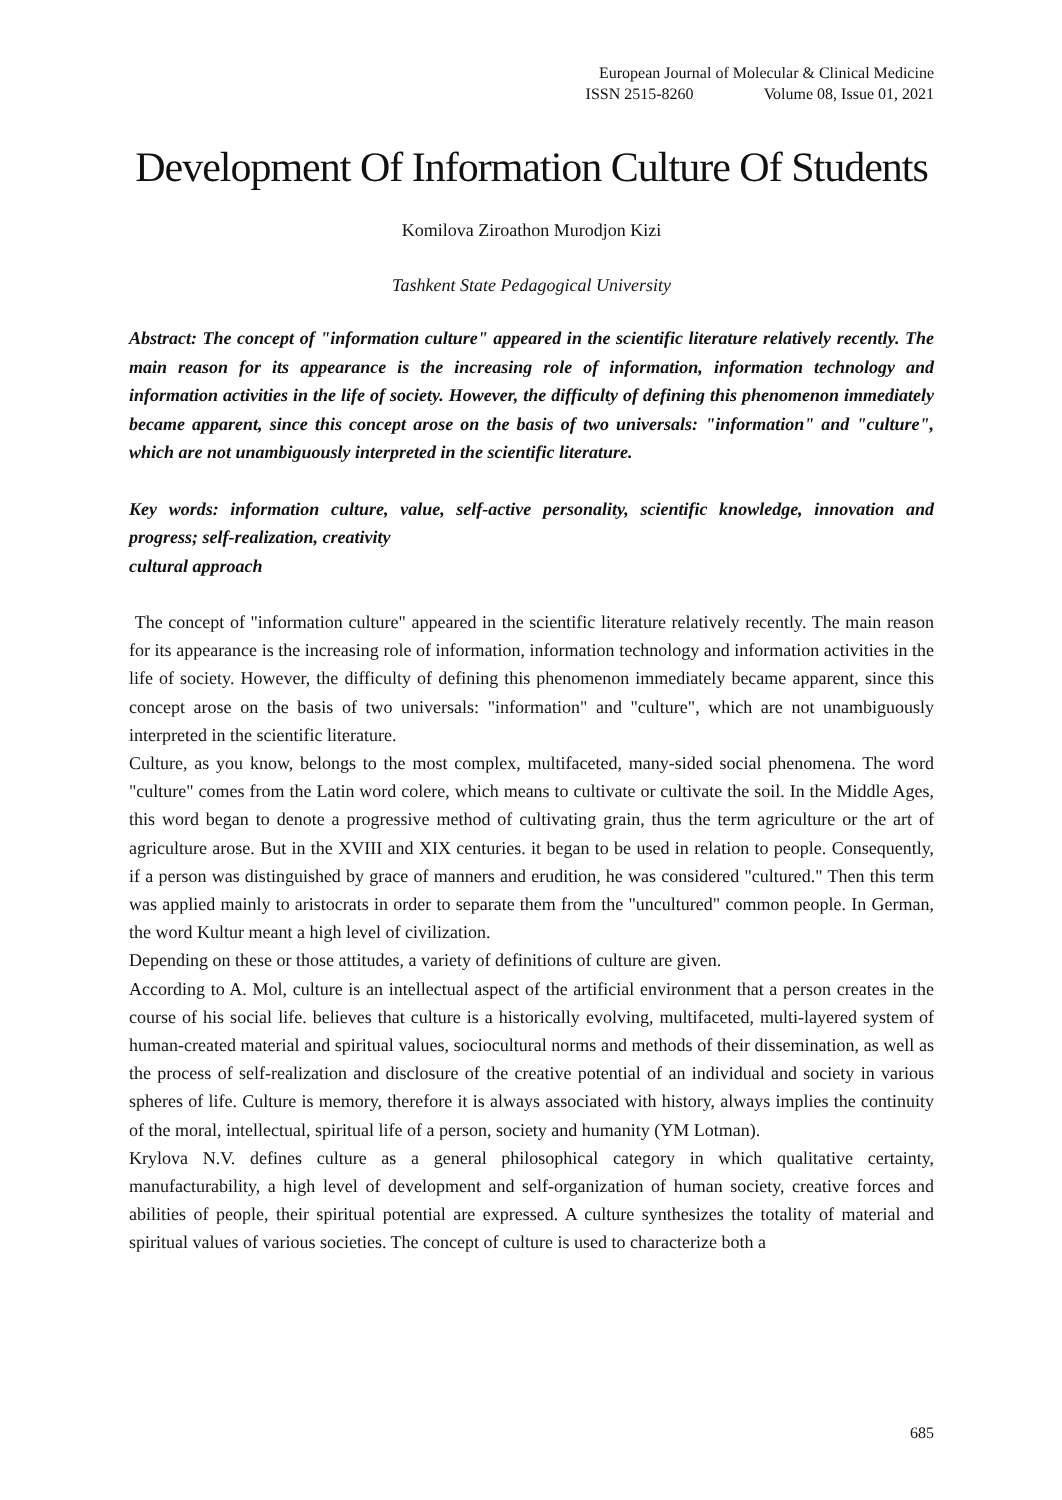European Journal of Molecular & Clinical Medicine
ISSN 2515-8260 Volume 08, Issue 01, 2021
Development Of Information Culture Of Students
Komilova Ziroathon Murodjon Kizi
Tashkent State Pedagogical University
Abstract: The concept of "information culture" appeared in the scientific literature relatively recently. The main reason for its appearance is the increasing role of information, information technology and information activities in the life of society. However, the difficulty of defining this phenomenon immediately became apparent, since this concept arose on the basis of two universals: "information" and "culture", which are not unambiguously interpreted in the scientific literature.
Key words: information culture, value, self-active personality, scientific knowledge, innovation and progress; self-realization, creativity
cultural approach
The concept of "information culture" appeared in the scientific literature relatively recently. The main reason for its appearance is the increasing role of information, information technology and information activities in the life of society. However, the difficulty of defining this phenomenon immediately became apparent, since this concept arose on the basis of two universals: "information" and "culture", which are not unambiguously interpreted in the scientific literature.
Culture, as you know, belongs to the most complex, multifaceted, many-sided social phenomena. The word "culture" comes from the Latin word colere, which means to cultivate or cultivate the soil. In the Middle Ages, this word began to denote a progressive method of cultivating grain, thus the term agriculture or the art of agriculture arose. But in the XVIII and XIX centuries. it began to be used in relation to people. Consequently, if a person was distinguished by grace of manners and erudition, he was considered "cultured." Then this term was applied mainly to aristocrats in order to separate them from the "uncultured" common people. In German, the word Kultur meant a high level of civilization.
Depending on these or those attitudes, a variety of definitions of culture are given.
According to A. Mol, culture is an intellectual aspect of the artificial environment that a person creates in the course of his social life. believes that culture is a historically evolving, multifaceted, multi-layered system of human-created material and spiritual values, sociocultural norms and methods of their dissemination, as well as the process of self-realization and disclosure of the creative potential of an individual and society in various spheres of life. Culture is memory, therefore it is always associated with history, always implies the continuity of the moral, intellectual, spiritual life of a person, society and humanity (YM Lotman).
Krylova N.V. defines culture as a general philosophical category in which qualitative certainty, manufacturability, a high level of development and self-organization of human society, creative forces and abilities of people, their spiritual potential are expressed. A culture synthesizes the totality of material and spiritual values of various societies. The concept of culture is used to characterize both a
685